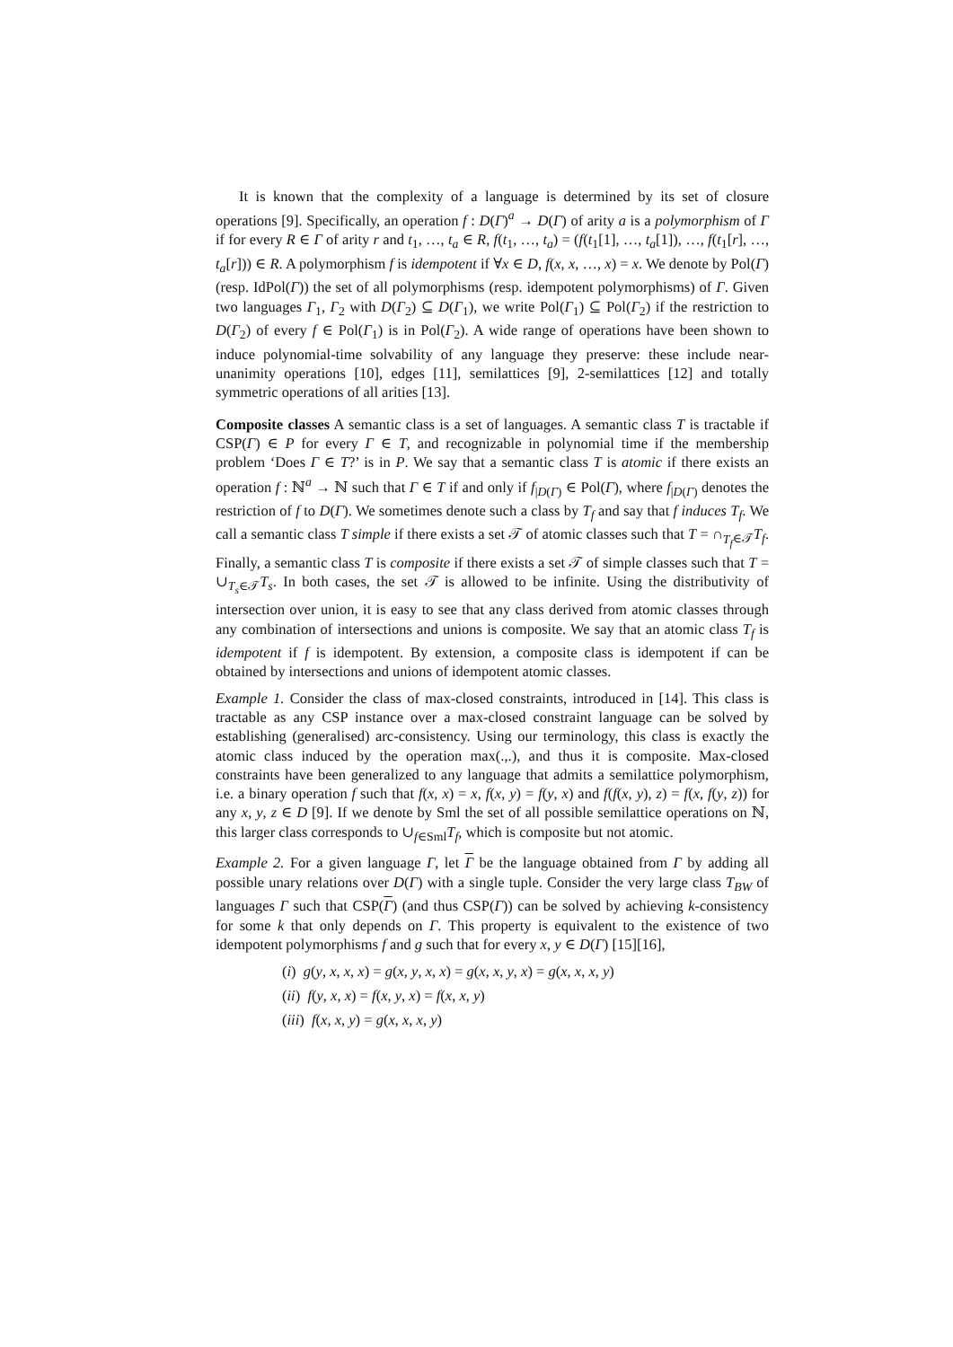It is known that the complexity of a language is determined by its set of closure operations [9]. Specifically, an operation f : D(Γ)<sup>a</sup> → D(Γ) of arity a is a polymorphism of Γ if for every R ∈ Γ of arity r and t<sub>1</sub>, …, t<sub>a</sub> ∈ R, f(t<sub>1</sub>, …, t<sub>a</sub>) = (f(t<sub>1</sub>[1], …, t<sub>a</sub>[1]), …, f(t<sub>1</sub>[r], …, t<sub>a</sub>[r])) ∈ R. A polymorphism f is idempotent if ∀x ∈ D, f(x, x, …, x) = x. We denote by Pol(Γ) (resp. IdPol(Γ)) the set of all polymorphisms (resp. idempotent polymorphisms) of Γ. Given two languages Γ<sub>1</sub>, Γ<sub>2</sub> with D(Γ<sub>2</sub>) ⊆ D(Γ<sub>1</sub>), we write Pol(Γ<sub>1</sub>) ⊆ Pol(Γ<sub>2</sub>) if the restriction to D(Γ<sub>2</sub>) of every f ∈ Pol(Γ<sub>1</sub>) is in Pol(Γ<sub>2</sub>). A wide range of operations have been shown to induce polynomial-time solvability of any language they preserve: these include near-unanimity operations [10], edges [11], semilattices [9], 2-semilattices [12] and totally symmetric operations of all arities [13].
Composite classes A semantic class is a set of languages. A semantic class T is tractable if CSP(Γ) ∈ P for every Γ ∈ T, and recognizable in polynomial time if the membership problem ‘Does Γ ∈ T?’ is in P. We say that a semantic class T is atomic if there exists an operation f : ℕ<sup>a</sup> → ℕ such that Γ ∈ T if and only if f<sub>|D(Γ)</sub> ∈ Pol(Γ), where f<sub>|D(Γ)</sub> denotes the restriction of f to D(Γ). We sometimes denote such a class by T<sub>f</sub> and say that f induces T<sub>f</sub>. We call a semantic class T simple if there exists a set 𝒯 of atomic classes such that T = ∩<sub>T<sub>f</sub>∈𝒯</sub>T<sub>f</sub>. Finally, a semantic class T is composite if there exists a set 𝒯 of simple classes such that T = ∪<sub>T<sub>s</sub>∈𝒯</sub>T<sub>s</sub>. In both cases, the set 𝒯 is allowed to be infinite. Using the distributivity of intersection over union, it is easy to see that any class derived from atomic classes through any combination of intersections and unions is composite. We say that an atomic class T<sub>f</sub> is idempotent if f is idempotent. By extension, a composite class is idempotent if can be obtained by intersections and unions of idempotent atomic classes.
Example 1. Consider the class of max-closed constraints, introduced in [14]. This class is tractable as any CSP instance over a max-closed constraint language can be solved by establishing (generalised) arc-consistency. Using our terminology, this class is exactly the atomic class induced by the operation max(.,.), and thus it is composite. Max-closed constraints have been generalized to any language that admits a semilattice polymorphism, i.e. a binary operation f such that f(x, x) = x, f(x, y) = f(y, x) and f(f(x, y), z) = f(x, f(y, z)) for any x, y, z ∈ D [9]. If we denote by Sml the set of all possible semilattice operations on ℕ, this larger class corresponds to ∪<sub>f∈Sml</sub>T<sub>f</sub>, which is composite but not atomic.
Example 2. For a given language Γ, let Γ be the language obtained from Γ by adding all possible unary relations over D(Γ) with a single tuple. Consider the very large class T<sub>BW</sub> of languages Γ such that CSP(Γ) (and thus CSP(Γ)) can be solved by achieving k-consistency for some k that only depends on Γ. This property is equivalent to the existence of two idempotent polymorphisms f and g such that for every x, y ∈ D(Γ) [15][16],
(i) g(y, x, x, x) = g(x, y, x, x) = g(x, x, y, x) = g(x, x, x, y)
(ii) f(y, x, x) = f(x, y, x) = f(x, x, y)
(iii) f(x, x, y) = g(x, x, x, y)